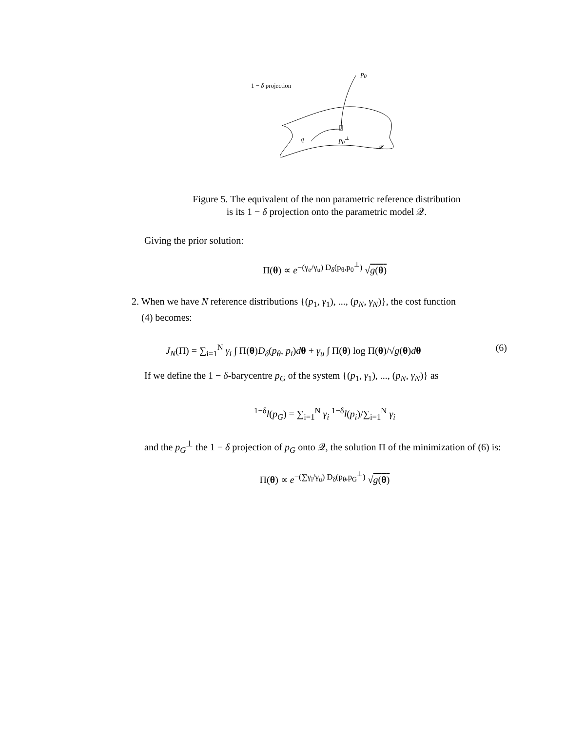1 − δ projection
p<sub>0</sub>
q p<sub>0</sub><sup>⊥</sup>
𝒬
Figure 5. The equivalent of the non parametric reference distribution
is its 1 − δ projection onto the parametric model 𝒬.
Giving the prior solution:
Π(θ) ∝ e<sup>−(γ<sub>e</sub>/γ<sub>u</sub>) D<sub>δ</sub>(p<sub>θ</sub>,p<sub>0</sub><sup>⊥</sup>)</sup> √g(θ)
2. When we have N reference distributions {(p<sub>1</sub>, γ<sub>1</sub>), ..., (p<sub>N</sub>, γ<sub>N</sub>)}, the cost function
(4) becomes:
J<sub>N</sub>(Π) = ∑<sub>i=1</sub><sup>N</sup> γ<sub>i</sub> ∫ Π(θ)D<sub>δ</sub>(p<sub>θ</sub>, p<sub>i</sub>)dθ + γ<sub>u</sub> ∫ Π(θ) log Π(θ)/√g(θ)dθ (6)
If we define the 1 − δ-barycentre p<sub>G</sub> of the system {(p<sub>1</sub>, γ<sub>1</sub>), ..., (p<sub>N</sub>, γ<sub>N</sub>)} as
<sup>1−δ</sup>l(p<sub>G</sub>) = ∑<sub>i=1</sub><sup>N</sup> γ<sub>i</sub> <sup>1−δ</sup>l(p<sub>i</sub>)/∑<sub>i=1</sub><sup>N</sup> γ<sub>i</sub>
and the p<sub>G</sub><sup>⊥</sup> the 1 − δ projection of p<sub>G</sub> onto 𝒬, the solution Π of the minimization of (6) is:
Π(θ) ∝ e<sup>−(∑γ<sub>i</sub>/γ<sub>u</sub>) D<sub>δ</sub>(p<sub>θ</sub>,p<sub>G</sub><sup>⊥</sup>)</sup> √g(θ)